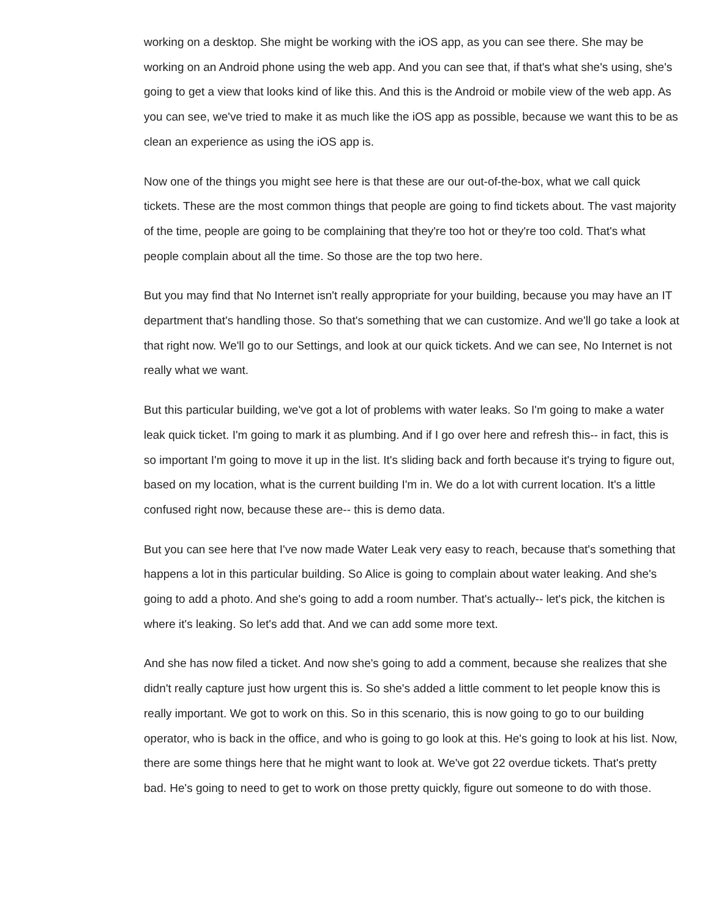working on a desktop. She might be working with the iOS app, as you can see there. She may be working on an Android phone using the web app. And you can see that, if that's what she's using, she's going to get a view that looks kind of like this. And this is the Android or mobile view of the web app. As you can see, we've tried to make it as much like the iOS app as possible, because we want this to be as clean an experience as using the iOS app is.
Now one of the things you might see here is that these are our out-of-the-box, what we call quick tickets. These are the most common things that people are going to find tickets about. The vast majority of the time, people are going to be complaining that they're too hot or they're too cold. That's what people complain about all the time. So those are the top two here.
But you may find that No Internet isn't really appropriate for your building, because you may have an IT department that's handling those. So that's something that we can customize. And we'll go take a look at that right now. We'll go to our Settings, and look at our quick tickets. And we can see, No Internet is not really what we want.
But this particular building, we've got a lot of problems with water leaks. So I'm going to make a water leak quick ticket. I'm going to mark it as plumbing. And if I go over here and refresh this-- in fact, this is so important I'm going to move it up in the list. It's sliding back and forth because it's trying to figure out, based on my location, what is the current building I'm in. We do a lot with current location. It's a little confused right now, because these are-- this is demo data.
But you can see here that I've now made Water Leak very easy to reach, because that's something that happens a lot in this particular building. So Alice is going to complain about water leaking. And she's going to add a photo. And she's going to add a room number. That's actually-- let's pick, the kitchen is where it's leaking. So let's add that. And we can add some more text.
And she has now filed a ticket. And now she's going to add a comment, because she realizes that she didn't really capture just how urgent this is. So she's added a little comment to let people know this is really important. We got to work on this. So in this scenario, this is now going to go to our building operator, who is back in the office, and who is going to go look at this. He's going to look at his list. Now, there are some things here that he might want to look at. We've got 22 overdue tickets. That's pretty bad. He's going to need to get to work on those pretty quickly, figure out someone to do with those.